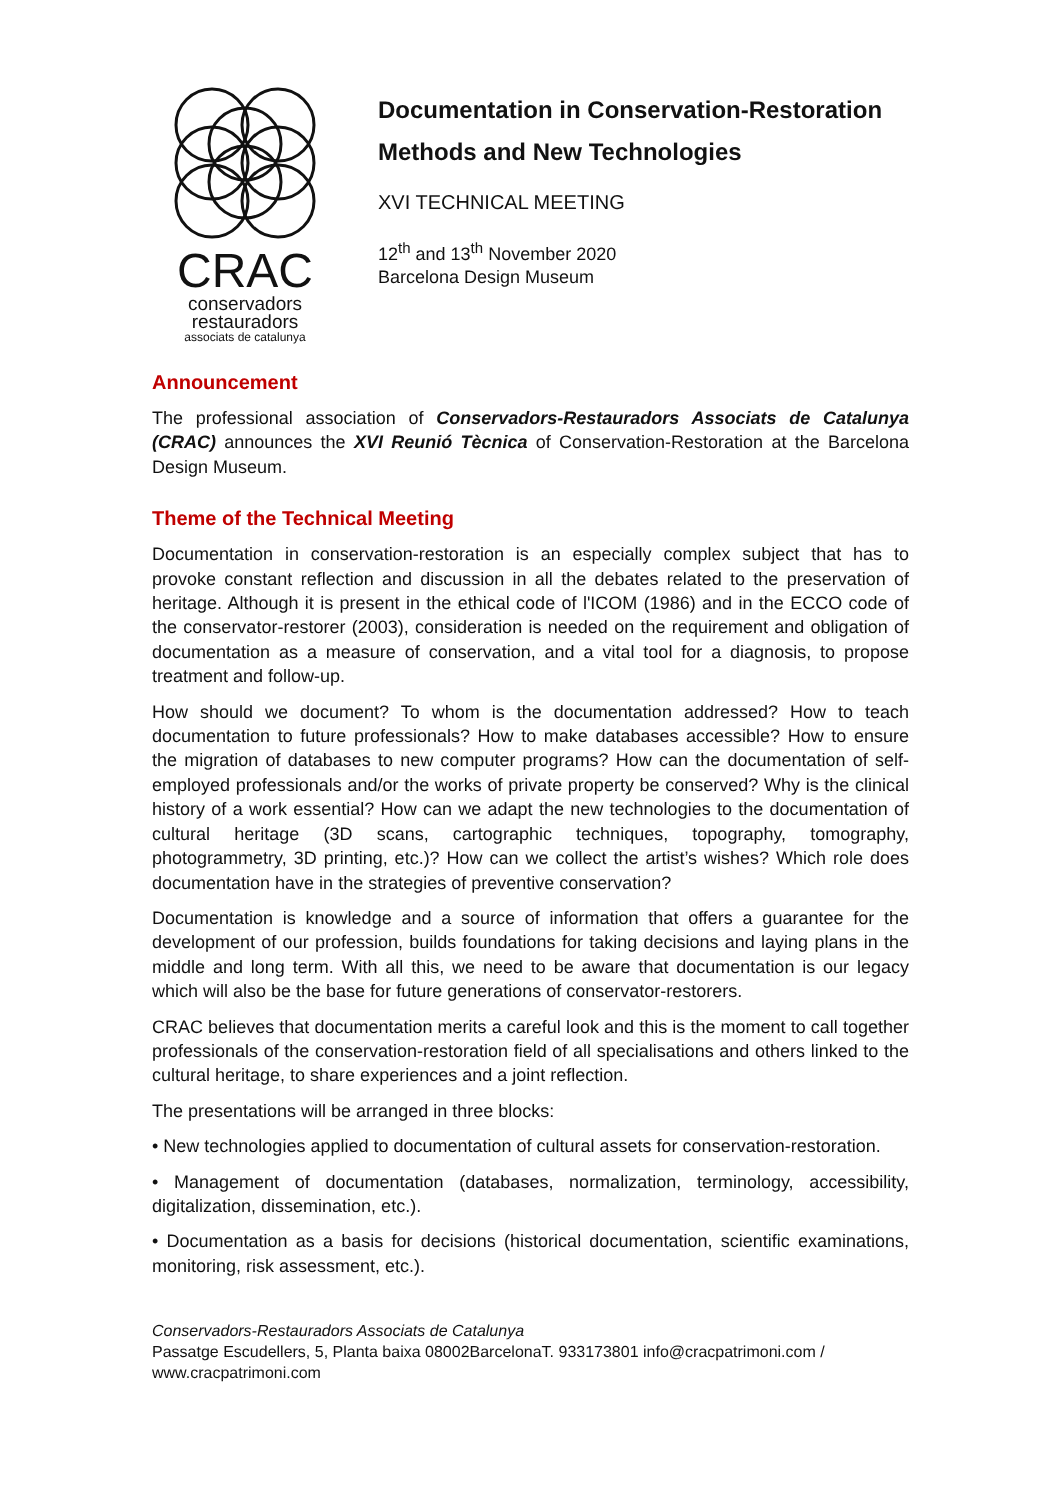CRAC
conservadors
restauradors
associats de catalunya
Documentation in Conservation-Restoration
Methods and New Technologies
XVI TECHNICAL MEETING
12<sup>th</sup> and 13<sup>th</sup> November 2020
Barcelona Design Museum
Announcement
The professional association of Conservadors-Restauradors Associats de Catalunya (CRAC) announces the XVI Reunió Tècnica of Conservation-Restoration at the Barcelona Design Museum.
Theme of the Technical Meeting
Documentation in conservation-restoration is an especially complex subject that has to provoke constant reflection and discussion in all the debates related to the preservation of heritage. Although it is present in the ethical code of l'ICOM (1986) and in the ECCO code of the conservator-restorer (2003), consideration is needed on the requirement and obligation of documentation as a measure of conservation, and a vital tool for a diagnosis, to propose treatment and follow-up.
How should we document? To whom is the documentation addressed? How to teach documentation to future professionals? How to make databases accessible? How to ensure the migration of databases to new computer programs? How can the documentation of self-employed professionals and/or the works of private property be conserved? Why is the clinical history of a work essential? How can we adapt the new technologies to the documentation of cultural heritage (3D scans, cartographic techniques, topography, tomography, photogrammetry, 3D printing, etc.)? How can we collect the artist’s wishes? Which role does documentation have in the strategies of preventive conservation?
Documentation is knowledge and a source of information that offers a guarantee for the development of our profession, builds foundations for taking decisions and laying plans in the middle and long term. With all this, we need to be aware that documentation is our legacy which will also be the base for future generations of conservator-restorers.
CRAC believes that documentation merits a careful look and this is the moment to call together professionals of the conservation-restoration field of all specialisations and others linked to the cultural heritage, to share experiences and a joint reflection.
The presentations will be arranged in three blocks:
• New technologies applied to documentation of cultural assets for conservation-restoration.
• Management of documentation (databases, normalization, terminology, accessibility, digitalization, dissemination, etc.).
• Documentation as a basis for decisions (historical documentation, scientific examinations, monitoring, risk assessment, etc.).
Conservadors-Restauradors Associats de Catalunya
Passatge Escudellers, 5, Planta baixa 08002BarcelonaT. 933173801 info@cracpatrimoni.com / www.cracpatrimoni.com